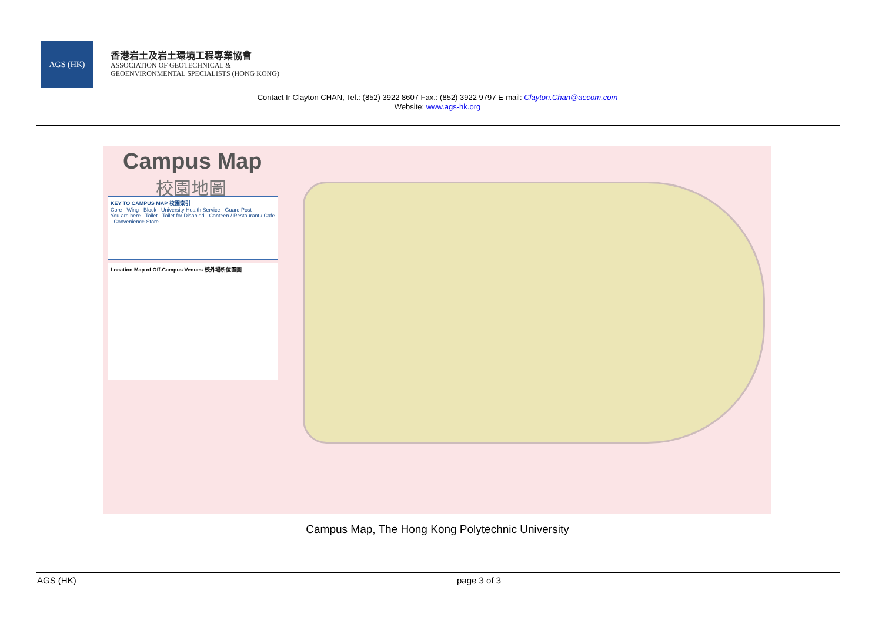AGS (HK)
香港岩土及岩土環境工程專業協會
ASSOCIATION OF GEOTECHNICAL &
GEOENVIRONMENTAL SPECIALISTS (HONG KONG)
Contact Ir Clayton CHAN, Tel.: (852) 3922 8607 Fax.: (852) 3922 9797 E-mail: Clayton.Chan@aecom.com
Website: www.ags-hk.org
Campus Map
校園地圖
KEY TO CAMPUS MAP 校園索引
Core · Wing · Block · University Health Service · Guard Post
You are here · Toilet · Toilet for Disabled · Canteen / Restaurant / Cafe · Convenience Store
Location Map of Off-Campus Venues 校外場所位置圖
Campus Map, The Hong Kong Polytechnic University
AGS (HK) page 3 of 3